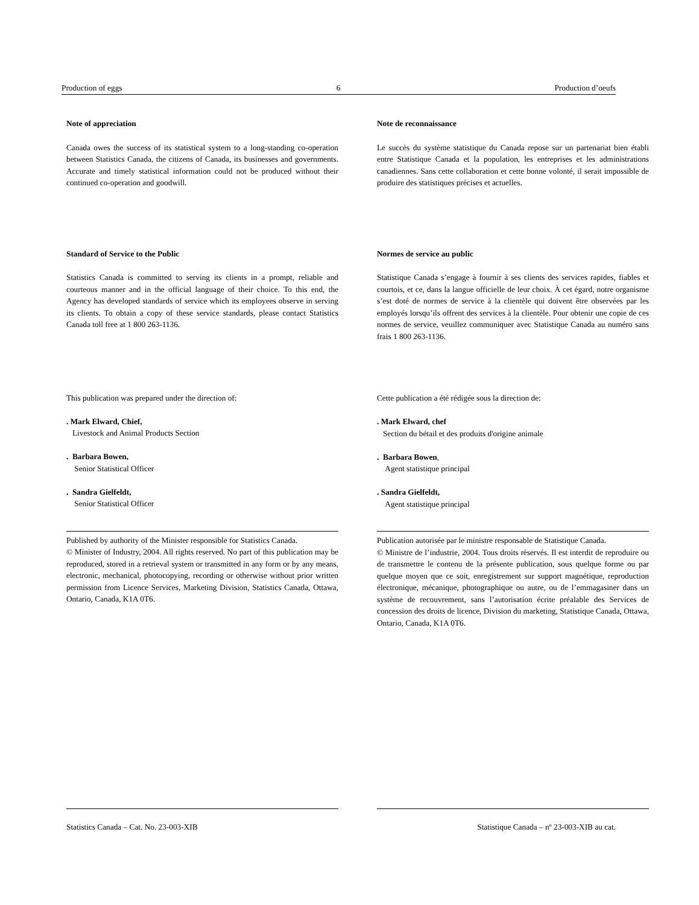Production of eggs 6 Production d’oeufs
Note of appreciation
Canada owes the success of its statistical system to a long-standing co-operation between Statistics Canada, the citizens of Canada, its businesses and governments. Accurate and timely statistical information could not be produced without their continued co-operation and goodwill.
Standard of Service to the Public
Statistics Canada is committed to serving its clients in a prompt, reliable and courteous manner and in the official language of their choice. To this end, the Agency has developed standards of service which its employees observe in serving its clients. To obtain a copy of these service standards, please contact Statistics Canada toll free at 1 800 263-1136.
This publication was prepared under the direction of:
. Mark Elward, Chief,
Livestock and Animal Products Section
. Barbara Bowen,
Senior Statistical Officer
. Sandra Gielfeldt,
Senior Statistical Officer
Published by authority of the Minister responsible for Statistics Canada.
© Minister of Industry, 2004. All rights reserved. No part of this publication may be reproduced, stored in a retrieval system or transmitted in any form or by any means, electronic, mechanical, photocopying, recording or otherwise without prior written permission from Licence Services, Marketing Division, Statistics Canada, Ottawa, Ontario, Canada, K1A 0T6.
Note de reconnaissance
Le succès du système statistique du Canada repose sur un partenariat bien établi entre Statistique Canada et la population, les entreprises et les administrations canadiennes. Sans cette collaboration et cette bonne volonté, il serait impossible de produire des statistiques précises et actuelles.
Normes de service au public
Statistique Canada s’engage à fournir à ses clients des services rapides, fiables et courtois, et ce, dans la langue officielle de leur choix. À cet égard, notre organisme s’est doté de normes de service à la clientèle qui doivent être observées par les employés lorsqu’ils offrent des services à la clientèle. Pour obtenir une copie de ces normes de service, veuillez communiquer avec Statistique Canada au numéro sans frais 1 800 263-1136.
Cette publication a été rédigée sous la direction de:
. Mark Elward, chef
Section du bétail et des produits d'origine animale
. Barbara Bowen,
Agent statistique principal
. Sandra Gielfeldt,
Agent statistique principal
Publication autorisée par le ministre responsable de Statistique Canada.
© Ministre de l’industrie, 2004. Tous droits réservés. Il est interdit de reproduire ou de transmettre le contenu de la présente publication, sous quelque forme ou par quelque moyen que ce soit, enregistrement sur support magnétique, reproduction électronique, mécanique, photographique ou autre, ou de l’emmagasiner dans un système de recouvrement, sans l’autorisation écrite préalable des Services de concession des droits de licence, Division du marketing, Statistique Canada, Ottawa, Ontario, Canada, K1A 0T6.
Statistics Canada – Cat. No. 23-003-XIB Statistique Canada – nº 23-003-XIB au cat.